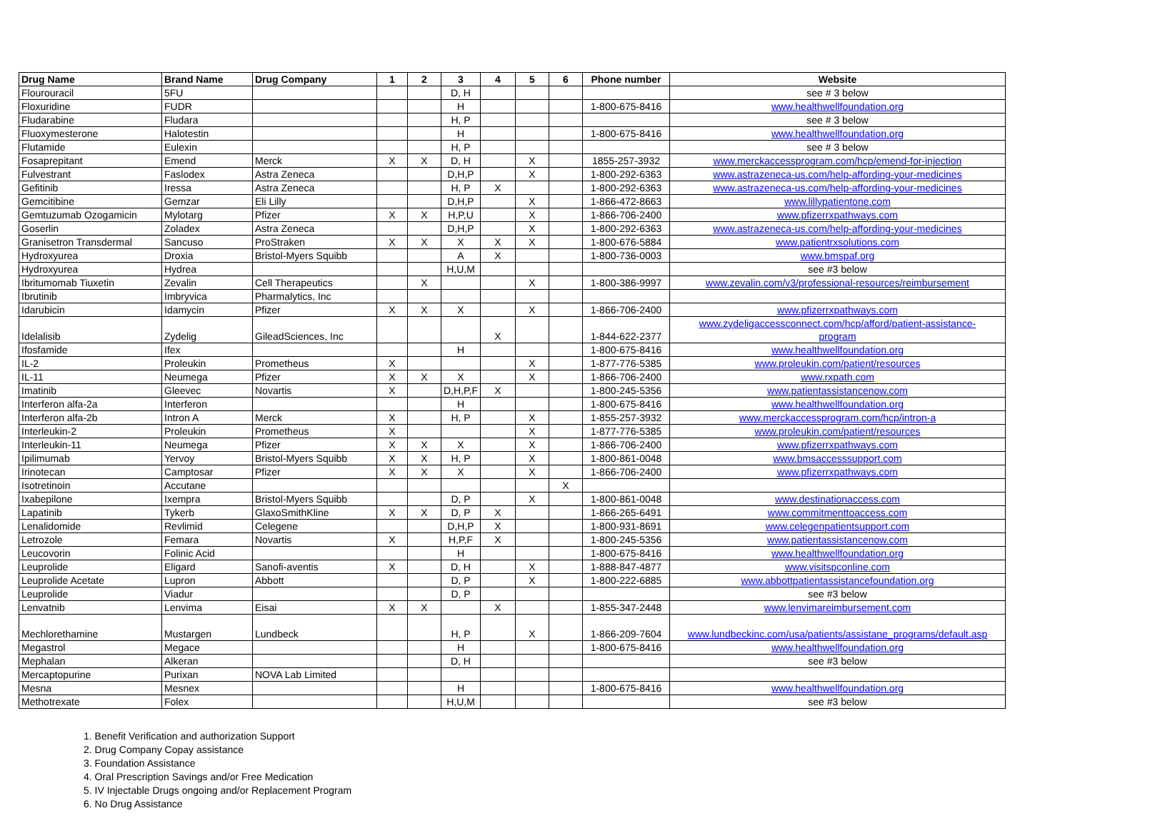| Drug Name | Brand Name | Drug Company | 1 | 2 | 3 | 4 | 5 | 6 | Phone number | Website |
| --- | --- | --- | --- | --- | --- | --- | --- | --- | --- | --- |
| Flourouracil | 5FU | | | | D, H | | | | | see # 3 below |
| Floxuridine | FUDR | | | | H | | | | 1-800-675-8416 | www.healthwellfoundation.org |
| Fludarabine | Fludara | | | | H, P | | | | | see # 3 below |
| Fluoxymesterone | Halotestin | | | | H | | | | 1-800-675-8416 | www.healthwellfoundation.org |
| Flutamide | Eulexin | | | | H, P | | | | | see # 3 below |
| Fosaprepitant | Emend | Merck | X | X | D, H | | X | | 1855-257-3932 | www.merckaccessprogram.com/hcp/emend-for-injection |
| Fulvestrant | Faslodex | Astra Zeneca | | | D,H,P | | X | | 1-800-292-6363 | www.astrazeneca-us.com/help-affording-your-medicines |
| Gefitinib | Iressa | Astra Zeneca | | | H, P | X | | | 1-800-292-6363 | www.astrazeneca-us.com/help-affording-your-medicines |
| Gemcitibine | Gemzar | Eli Lilly | | | D,H,P | | X | | 1-866-472-8663 | www.lillypatientone.com |
| Gemtuzumab Ozogamicin | Mylotarg | Pfizer | X | X | H,P,U | | X | | 1-866-706-2400 | www.pfizerrxpathways.com |
| Goserlin | Zoladex | Astra Zeneca | | | D,H,P | | X | | 1-800-292-6363 | www.astrazeneca-us.com/help-affording-your-medicines |
| Granisetron Transdermal | Sancuso | ProStraken | X | X | X | X | X | | 1-800-676-5884 | www.patientrxsolutions.com |
| Hydroxyurea | Droxia | Bristol-Myers Squibb | | | A | X | | | 1-800-736-0003 | www.bmspaf.org |
| Hydroxyurea | Hydrea | | | | H,U,M | | | | | see #3 below |
| Ibritumomab Tiuxetin | Zevalin | Cell Therapeutics | | X | | | X | | 1-800-386-9997 | www.zevalin.com/v3/professional-resources/reimbursement |
| Ibrutinib | Imbryvica | Pharmalytics, Inc | | | | | | | | |
| Idarubicin | Idamycin | Pfizer | X | X | X | | X | | 1-866-706-2400 | www.pfizerrxpathways.com |
| Idelalisib | Zydelig | GileadSciences, Inc | | | | X | | | 1-844-622-2377 | www.zydeligaccessconnect.com/hcp/afford/patient-assistance- program |
| Ifosfamide | Ifex | | | | H | | | | 1-800-675-8416 | www.healthwellfoundation.org |
| IL-2 | Proleukin | Prometheus | X | | | | X | | 1-877-776-5385 | www.proleukin.com/patient/resources |
| IL-11 | Neumega | Pfizer | X | X | X | | X | | 1-866-706-2400 | www.rxpath.com |
| Imatinib | Gleevec | Novartis | X | | D,H,P,F | X | | | 1-800-245-5356 | www.patientassistancenow.com |
| Interferon alfa-2a | Interferon | | | | H | | | | 1-800-675-8416 | www.healthwellfoundation.org |
| Interferon alfa-2b | Intron A | Merck | X | | H, P | | X | | 1-855-257-3932 | www.merckaccessprogram.com/hcp/intron-a |
| Interleukin-2 | Proleukin | Prometheus | X | | | | X | | 1-877-776-5385 | www.proleukin.com/patient/resources |
| Interleukin-11 | Neumega | Pfizer | X | X | X | | X | | 1-866-706-2400 | www.pfizerrxpathways.com |
| Ipilimumab | Yervoy | Bristol-Myers Squibb | X | X | H, P | | X | | 1-800-861-0048 | www.bmsaccesssupport.com |
| Irinotecan | Camptosar | Pfizer | X | X | X | | X | | 1-866-706-2400 | www.pfizerrxpathways.com |
| Isotretinoin | Accutane | | | | | | | X | | |
| Ixabepilone | Ixempra | Bristol-Myers Squibb | | | D, P | | X | | 1-800-861-0048 | www.destinationaccess.com |
| Lapatinib | Tykerb | GlaxoSmithKline | X | X | D, P | X | | | 1-866-265-6491 | www.commitmenttoaccess.com |
| Lenalidomide | Revlimid | Celegene | | | D,H,P | X | | | 1-800-931-8691 | www.celegenpatientsupport.com |
| Letrozole | Femara | Novartis | X | | H,P,F | X | | | 1-800-245-5356 | www.patientassistancenow.com |
| Leucovorin | Folinic Acid | | | | H | | | | 1-800-675-8416 | www.healthwellfoundation.org |
| Leuprolide | Eligard | Sanofi-aventis | X | | D, H | | X | | 1-888-847-4877 | www.visitspconline.com |
| Leuprolide Acetate | Lupron | Abbott | | | D, P | | X | | 1-800-222-6885 | www.abbottpatientassistancefoundation.org |
| Leuprolide | Viadur | | | | D, P | | | | | see #3 below |
| Lenvatnib | Lenvima | Eisai | X | X | | X | | | 1-855-347-2448 | www.lenvimareimbursement.com |
| Mechlorethamine | Mustargen | Lundbeck | | | H, P | | X | | 1-866-209-7604 | www.lundbeckinc.com/usa/patients/assistane_programs/default.asp |
| Megastrol | Megace | | | | H | | | | 1-800-675-8416 | www.healthwellfoundation.org |
| Mephalan | Alkeran | | | | D, H | | | | | see #3 below |
| Mercaptopurine | Purixan | NOVA Lab Limited | | | | | | | | |
| Mesna | Mesnex | | | | H | | | | 1-800-675-8416 | www.healthwellfoundation.org |
| Methotrexate | Folex | | | | H,U,M | | | | | see #3 below |
1. Benefit Verification and authorization Support
2. Drug Company Copay assistance
3. Foundation Assistance
4. Oral Prescription Savings and/or Free Medication
5. IV Injectable Drugs ongoing and/or Replacement Program
6. No Drug Assistance